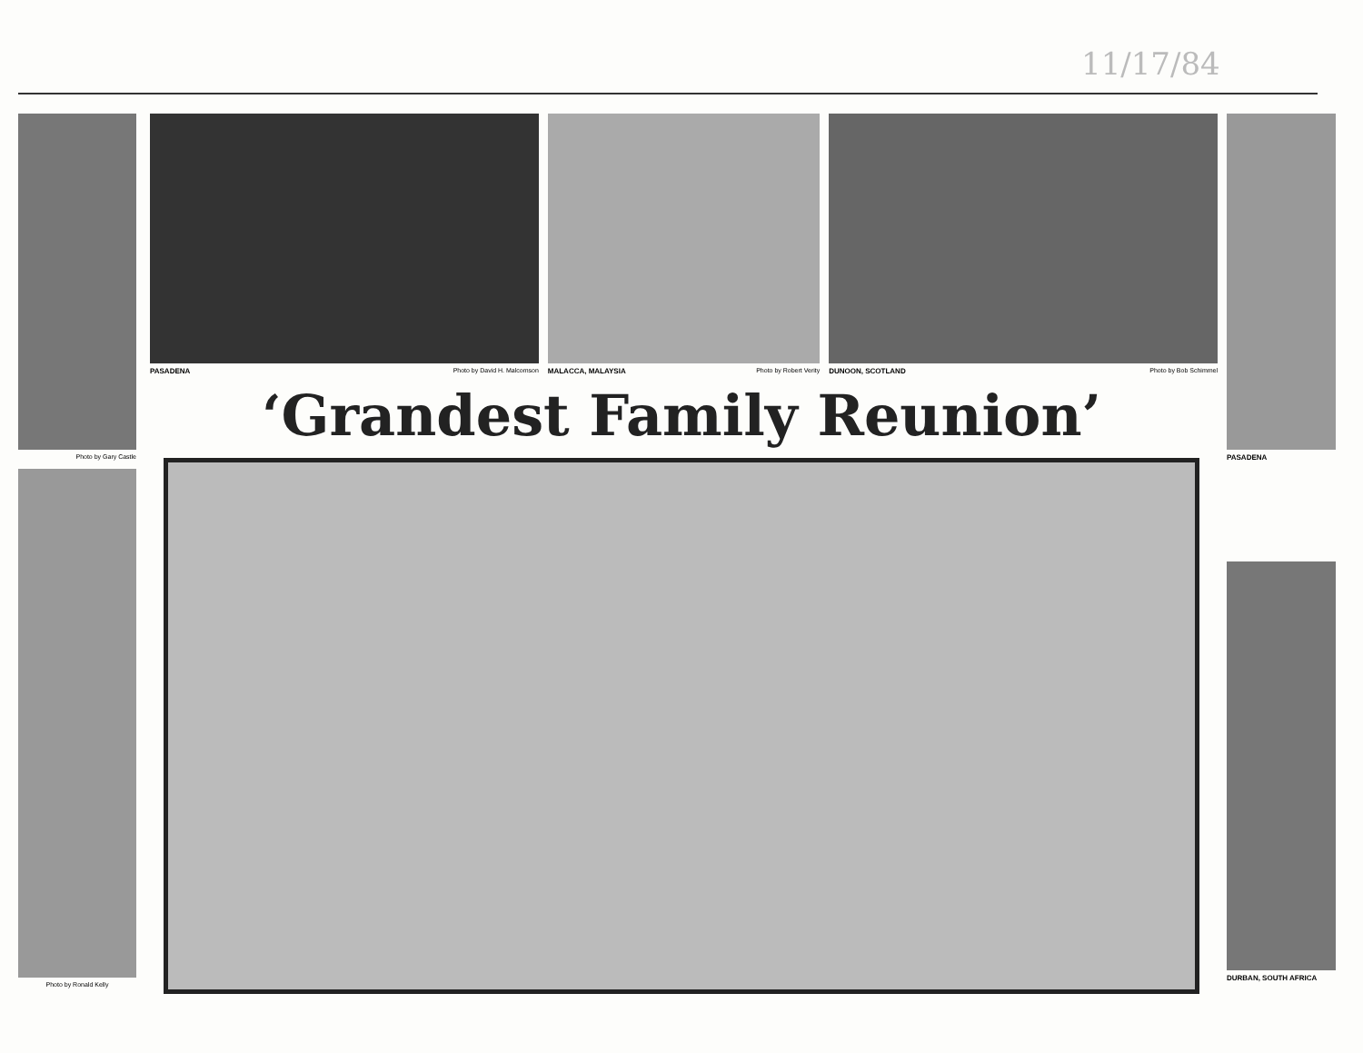11/17/84
Photo by Gary Castle
Photo by Ronald Kelly
PASADENA Photo by David H. Malcomson
MALACCA, MALAYSIA Photo by Robert Verity
DUNOON, SCOTLAND Photo by Bob Schimmel
‘Grandest Family Reunion’
PASADENA
DURBAN, SOUTH AFRICA